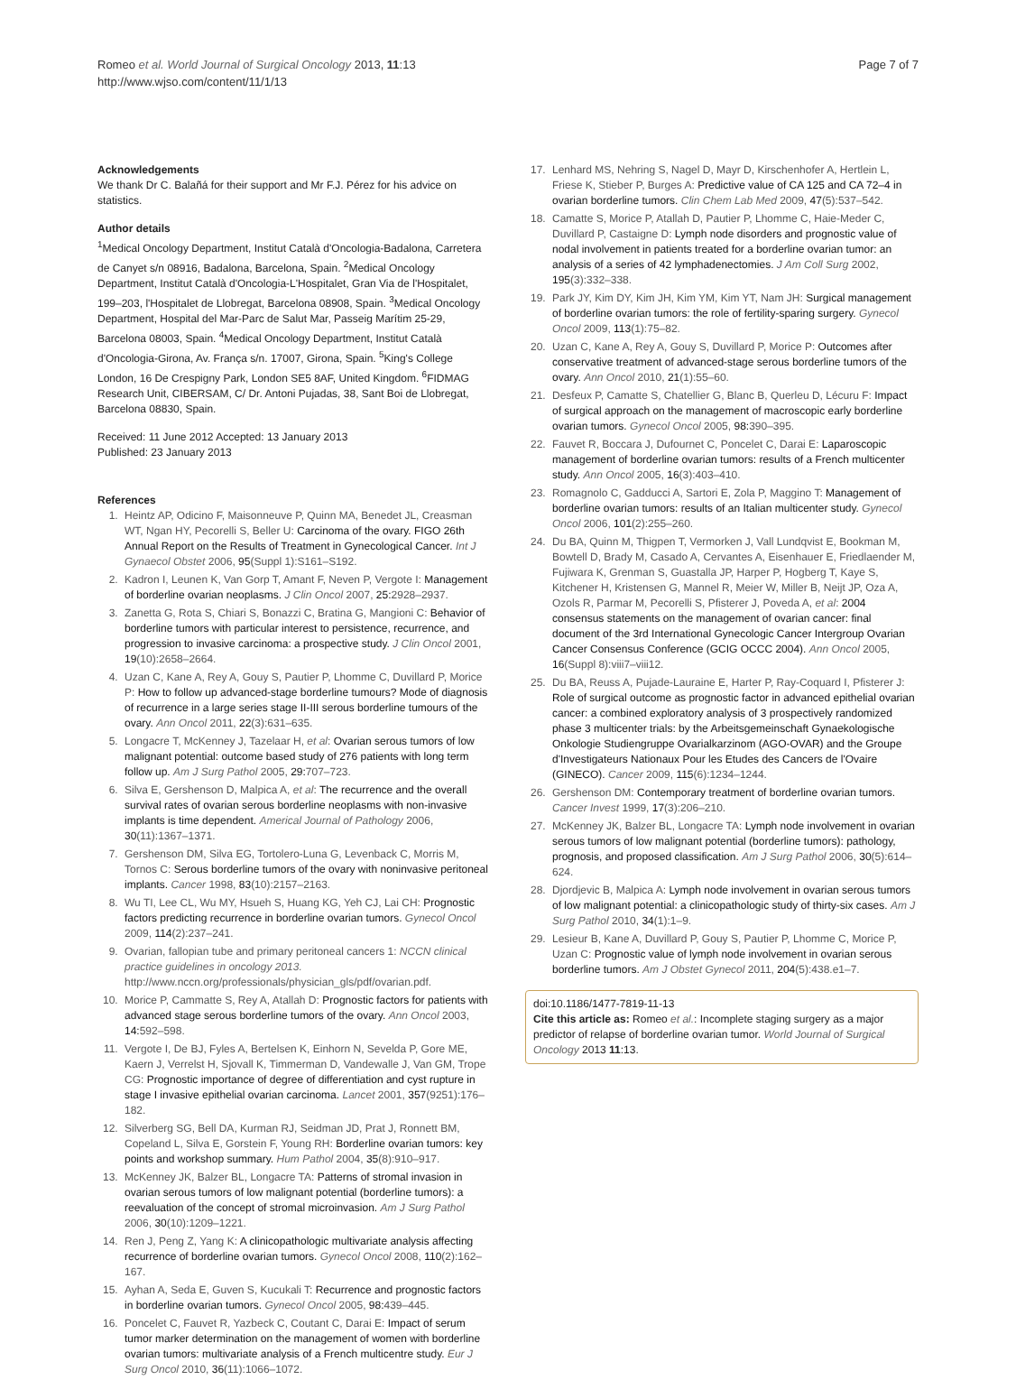Romeo et al. World Journal of Surgical Oncology 2013, 11:13
http://www.wjso.com/content/11/1/13
Page 7 of 7
Acknowledgements
We thank Dr C. Balañá for their support and Mr F.J. Pérez for his advice on statistics.
Author details
<sup>1</sup> Medical Oncology Department, Institut Català d'Oncologia-Badalona, Carretera de Canyet s/n 08916, Badalona, Barcelona, Spain. <sup>2</sup>Medical Oncology Department, Institut Català d'Oncologia-L'Hospitalet, Gran Via de l'Hospitalet, 199–203, l'Hospitalet de Llobregat, Barcelona 08908, Spain. <sup>3</sup>Medical Oncology Department, Hospital del Mar-Parc de Salut Mar, Passeig Marítim 25-29, Barcelona 08003, Spain. <sup>4</sup>Medical Oncology Department, Institut Català d'Oncologia-Girona, Av. França s/n. 17007, Girona, Spain. <sup>5</sup>King's College London, 16 De Crespigny Park, London SE5 8AF, United Kingdom. <sup>6</sup>FIDMAG Research Unit, CIBERSAM, C/ Dr. Antoni Pujadas, 38, Sant Boi de Llobregat, Barcelona 08830, Spain.
Received: 11 June 2012 Accepted: 13 January 2013
Published: 23 January 2013
References
1. Heintz AP, Odicino F, Maisonneuve P, Quinn MA, Benedet JL, Creasman WT, Ngan HY, Pecorelli S, Beller U: Carcinoma of the ovary. FIGO 26th Annual Report on the Results of Treatment in Gynecological Cancer. Int J Gynaecol Obstet 2006, 95(Suppl 1):S161–S192.
2. Kadron I, Leunen K, Van Gorp T, Amant F, Neven P, Vergote I: Management of borderline ovarian neoplasms. J Clin Oncol 2007, 25: 2928–2937.
3. Zanetta G, Rota S, Chiari S, Bonazzi C, Bratina G, Mangioni C: Behavior of borderline tumors with particular interest to persistence, recurrence, and progression to invasive carcinoma: a prospective study. J Clin Oncol 2001, 19(10):2658–2664.
4. Uzan C, Kane A, Rey A, Gouy S, Pautier P, Lhomme C, Duvillard P, Morice P: How to follow up advanced-stage borderline tumours? Mode of diagnosis of recurrence in a large series stage II-III serous borderline tumours of the ovary. Ann Oncol 2011, 22(3):631–635.
5. Longacre T, McKenney J, Tazelaar H, et al: Ovarian serous tumors of low malignant potential: outcome based study of 276 patients with long term follow up. Am J Surg Pathol 2005, 29: 707–723.
6. Silva E, Gershenson D, Malpica A, et al: The recurrence and the overall survival rates of ovarian serous borderline neoplasms with non-invasive implants is time dependent. Americal Journal of Pathology 2006, 30(11):1367–1371.
7. Gershenson DM, Silva EG, Tortolero-Luna G, Levenback C, Morris M, Tornos C: Serous borderline tumors of the ovary with noninvasive peritoneal implants. Cancer 1998, 83(10):2157–2163.
8. Wu TI, Lee CL, Wu MY, Hsueh S, Huang KG, Yeh CJ, Lai CH: Prognostic factors predicting recurrence in borderline ovarian tumors. Gynecol Oncol 2009, 114(2):237–241.
9. Ovarian, fallopian tube and primary peritoneal cancers 1: NCCN clinical practice guidelines in oncology 2013. http://www.nccn.org/professionals/physician_gls/pdf/ovarian.pdf.
10. Morice P, Cammatte S, Rey A, Atallah D: Prognostic factors for patients with advanced stage serous borderline tumors of the ovary. Ann Oncol 2003, 14: 592–598.
11. Vergote I, De BJ, Fyles A, Bertelsen K, Einhorn N, Sevelda P, Gore ME, Kaern J, Verrelst H, Sjovall K, Timmerman D, Vandewalle J, Van GM, Trope CG: Prognostic importance of degree of differentiation and cyst rupture in stage I invasive epithelial ovarian carcinoma. Lancet 2001, 357(9251):176–182.
12. Silverberg SG, Bell DA, Kurman RJ, Seidman JD, Prat J, Ronnett BM, Copeland L, Silva E, Gorstein F, Young RH: Borderline ovarian tumors: key points and workshop summary. Hum Pathol 2004, 35(8):910–917.
13. McKenney JK, Balzer BL, Longacre TA: Patterns of stromal invasion in ovarian serous tumors of low malignant potential (borderline tumors): a reevaluation of the concept of stromal microinvasion. Am J Surg Pathol 2006, 30(10):1209–1221.
14. Ren J, Peng Z, Yang K: A clinicopathologic multivariate analysis affecting recurrence of borderline ovarian tumors. Gynecol Oncol 2008, 110(2):162–167.
15. Ayhan A, Seda E, Guven S, Kucukali T: Recurrence and prognostic factors in borderline ovarian tumors. Gynecol Oncol 2005, 98: 439–445.
16. Poncelet C, Fauvet R, Yazbeck C, Coutant C, Darai E: Impact of serum tumor marker determination on the management of women with borderline ovarian tumors: multivariate analysis of a French multicentre study. Eur J Surg Oncol 2010, 36(11):1066–1072.
17. Lenhard MS, Nehring S, Nagel D, Mayr D, Kirschenhofer A, Hertlein L, Friese K, Stieber P, Burges A: Predictive value of CA 125 and CA 72–4 in ovarian borderline tumors. Clin Chem Lab Med 2009, 47(5):537–542.
18. Camatte S, Morice P, Atallah D, Pautier P, Lhomme C, Haie-Meder C, Duvillard P, Castaigne D: Lymph node disorders and prognostic value of nodal involvement in patients treated for a borderline ovarian tumor: an analysis of a series of 42 lymphadenectomies. J Am Coll Surg 2002, 195(3):332–338.
19. Park JY, Kim DY, Kim JH, Kim YM, Kim YT, Nam JH: Surgical management of borderline ovarian tumors: the role of fertility-sparing surgery. Gynecol Oncol 2009, 113(1):75–82.
20. Uzan C, Kane A, Rey A, Gouy S, Duvillard P, Morice P: Outcomes after conservative treatment of advanced-stage serous borderline tumors of the ovary. Ann Oncol 2010, 21(1):55–60.
21. Desfeux P, Camatte S, Chatellier G, Blanc B, Querleu D, Lécuru F: Impact of surgical approach on the management of macroscopic early borderline ovarian tumors. Gynecol Oncol 2005, 98: 390–395.
22. Fauvet R, Boccara J, Dufournet C, Poncelet C, Darai E: Laparoscopic management of borderline ovarian tumors: results of a French multicenter study. Ann Oncol 2005, 16(3):403–410.
23. Romagnolo C, Gadducci A, Sartori E, Zola P, Maggino T: Management of borderline ovarian tumors: results of an Italian multicenter study. Gynecol Oncol 2006, 101(2):255–260.
24. Du BA, Quinn M, Thigpen T, Vermorken J, Vall Lundqvist E, Bookman M, Bowtell D, Brady M, Casado A, Cervantes A, Eisenhauer E, Friedlaender M, Fujiwara K, Grenman S, Guastalla JP, Harper P, Hogberg T, Kaye S, Kitchener H, Kristensen G, Mannel R, Meier W, Miller B, Neijt JP, Oza A, Ozols R, Parmar M, Pecorelli S, Pfisterer J, Poveda A, et al: 2004 consensus statements on the management of ovarian cancer: final document of the 3rd International Gynecologic Cancer Intergroup Ovarian Cancer Consensus Conference (GCIG OCCC 2004). Ann Oncol 2005, 16(Suppl 8):viii7–viii12.
25. Du BA, Reuss A, Pujade-Lauraine E, Harter P, Ray-Coquard I, Pfisterer J: Role of surgical outcome as prognostic factor in advanced epithelial ovarian cancer: a combined exploratory analysis of 3 prospectively randomized phase 3 multicenter trials: by the Arbeitsgemeinschaft Gynaekologische Onkologie Studiengruppe Ovarialkarzinom (AGO-OVAR) and the Groupe d'Investigateurs Nationaux Pour les Etudes des Cancers de l'Ovaire (GINECO). Cancer 2009, 115(6):1234–1244.
26. Gershenson DM: Contemporary treatment of borderline ovarian tumors. Cancer Invest 1999, 17(3):206–210.
27. McKenney JK, Balzer BL, Longacre TA: Lymph node involvement in ovarian serous tumors of low malignant potential (borderline tumors): pathology, prognosis, and proposed classification. Am J Surg Pathol 2006, 30(5):614–624.
28. Djordjevic B, Malpica A: Lymph node involvement in ovarian serous tumors of low malignant potential: a clinicopathologic study of thirty-six cases. Am J Surg Pathol 2010, 34(1):1–9.
29. Lesieur B, Kane A, Duvillard P, Gouy S, Pautier P, Lhomme C, Morice P, Uzan C: Prognostic value of lymph node involvement in ovarian serous borderline tumors. Am J Obstet Gynecol 2011, 204(5):438.e1–7.
doi:10.1186/1477-7819-11-13
Cite this article as: Romeo et al.: Incomplete staging surgery as a major predictor of relapse of borderline ovarian tumor. World Journal of Surgical Oncology 2013 11:13.